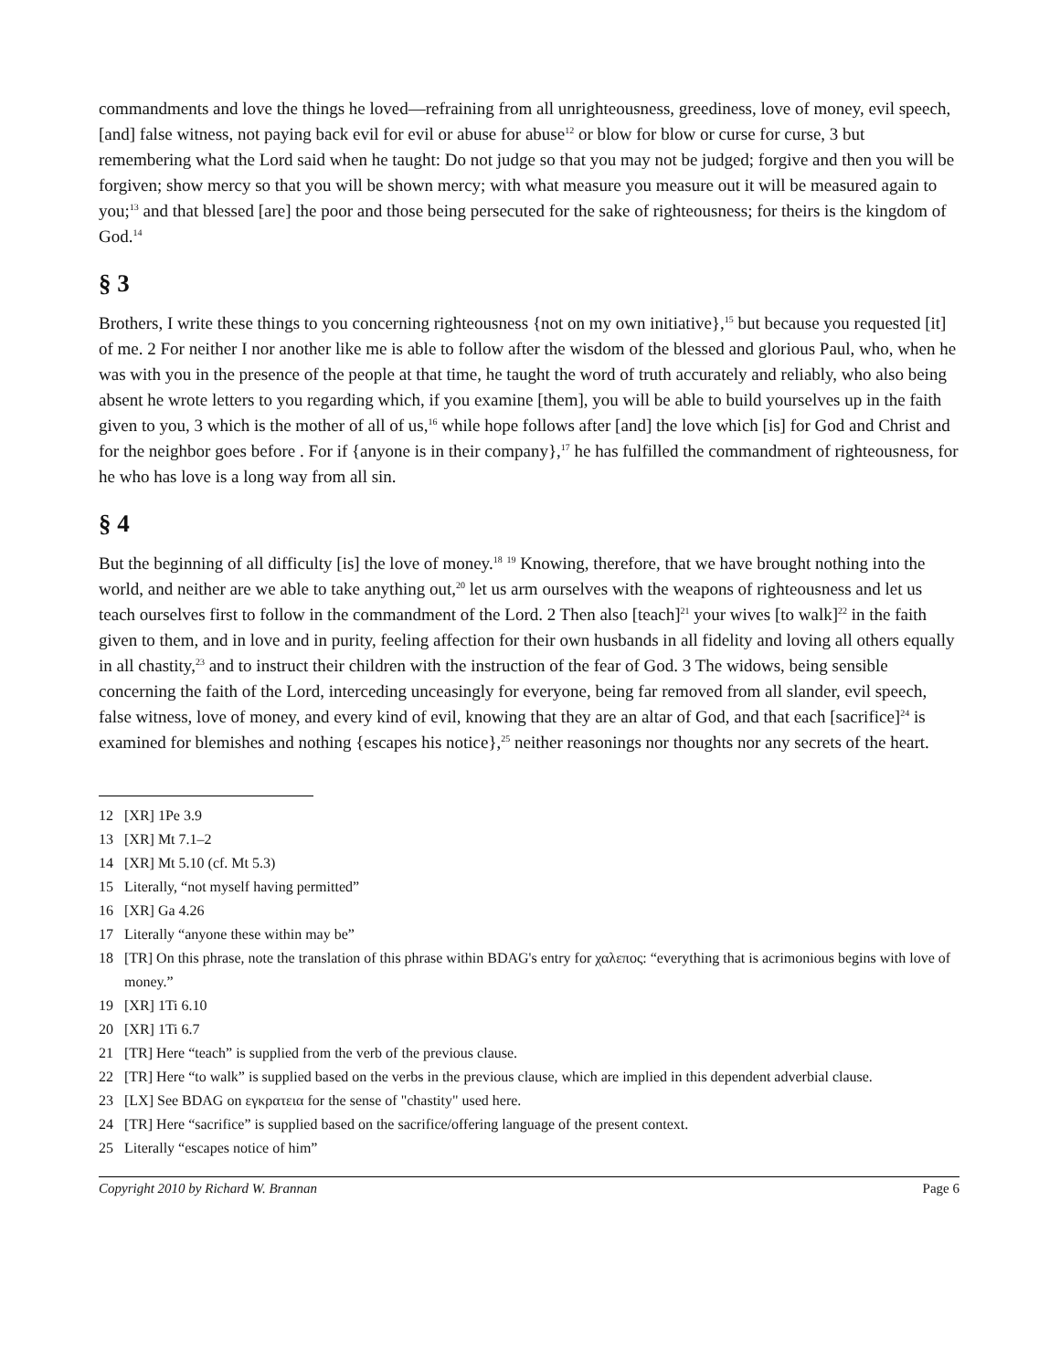commandments and love the things he loved—refraining from all unrighteousness, greediness, love of money, evil speech, [and] false witness, not paying back evil for evil or abuse for abuse<sup>12</sup> or blow for blow or curse for curse, 3 but remembering what the Lord said when he taught: Do not judge so that you may not be judged; forgive and then you will be forgiven; show mercy so that you will be shown mercy; with what measure you measure out it will be measured again to you;<sup>13</sup> and that blessed [are] the poor and those being persecuted for the sake of righteousness; for theirs is the kingdom of God.<sup>14</sup>
§ 3
Brothers, I write these things to you concerning righteousness {not on my own initiative},<sup>15</sup> but because you requested [it] of me. 2 For neither I nor another like me is able to follow after the wisdom of the blessed and glorious Paul, who, when he was with you in the presence of the people at that time, he taught the word of truth accurately and reliably, who also being absent he wrote letters to you regarding which, if you examine [them], you will be able to build yourselves up in the faith given to you, 3 which is the mother of all of us,<sup>16</sup> while hope follows after [and] the love which [is] for God and Christ and for the neighbor goes before . For if {anyone is in their company},<sup>17</sup> he has fulfilled the commandment of righteousness, for he who has love is a long way from all sin.
§ 4
But the beginning of all difficulty [is] the love of money.<sup>18</sup> <sup>19</sup> Knowing, therefore, that we have brought nothing into the world, and neither are we able to take anything out,<sup>20</sup> let us arm ourselves with the weapons of righteousness and let us teach ourselves first to follow in the commandment of the Lord. 2 Then also [teach]<sup>21</sup> your wives [to walk]<sup>22</sup> in the faith given to them, and in love and in purity, feeling affection for their own husbands in all fidelity and loving all others equally in all chastity,<sup>23</sup> and to instruct their children with the instruction of the fear of God. 3 The widows, being sensible concerning the faith of the Lord, interceding unceasingly for everyone, being far removed from all slander, evil speech, false witness, love of money, and every kind of evil, knowing that they are an altar of God, and that each [sacrifice]<sup>24</sup> is examined for blemishes and nothing {escapes his notice},<sup>25</sup> neither reasonings nor thoughts nor any secrets of the heart.
12 [XR] 1Pe 3.9
13 [XR] Mt 7.1–2
14 [XR] Mt 5.10 (cf. Mt 5.3)
15 Literally, “not myself having permitted”
16 [XR] Ga 4.26
17 Literally “anyone these within may be”
18 [TR] On this phrase, note the translation of this phrase within BDAG's entry for χαλεπος: “everything that is acrimonious begins with love of money.”
19 [XR] 1Ti 6.10
20 [XR] 1Ti 6.7
21 [TR] Here “teach” is supplied from the verb of the previous clause.
22 [TR] Here “to walk” is supplied based on the verbs in the previous clause, which are implied in this dependent adverbial clause.
23 [LX] See BDAG on εγκρατεια for the sense of "chastity" used here.
24 [TR] Here “sacrifice” is supplied based on the sacrifice/offering language of the present context.
25 Literally “escapes notice of him”
Copyright 2010 by Richard W. Brannan Page 6